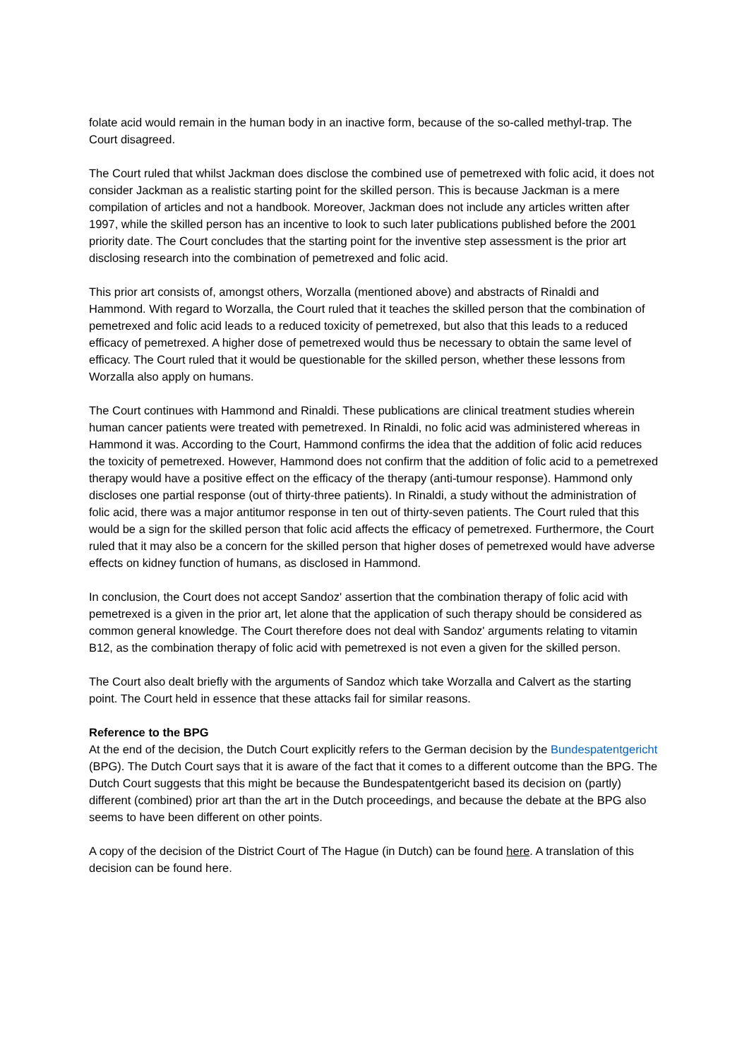folate acid would remain in the human body in an inactive form, because of the so-called methyl-trap. The Court disagreed.
The Court ruled that whilst Jackman does disclose the combined use of pemetrexed with folic acid, it does not consider Jackman as a realistic starting point for the skilled person. This is because Jackman is a mere compilation of articles and not a handbook. Moreover, Jackman does not include any articles written after 1997, while the skilled person has an incentive to look to such later publications published before the 2001 priority date. The Court concludes that the starting point for the inventive step assessment is the prior art disclosing research into the combination of pemetrexed and folic acid.
This prior art consists of, amongst others, Worzalla (mentioned above) and abstracts of Rinaldi and Hammond. With regard to Worzalla, the Court ruled that it teaches the skilled person that the combination of pemetrexed and folic acid leads to a reduced toxicity of pemetrexed, but also that this leads to a reduced efficacy of pemetrexed. A higher dose of pemetrexed would thus be necessary to obtain the same level of efficacy. The Court ruled that it would be questionable for the skilled person, whether these lessons from Worzalla also apply on humans.
The Court continues with Hammond and Rinaldi. These publications are clinical treatment studies wherein human cancer patients were treated with pemetrexed. In Rinaldi, no folic acid was administered whereas in Hammond it was. According to the Court, Hammond confirms the idea that the addition of folic acid reduces the toxicity of pemetrexed. However, Hammond does not confirm that the addition of folic acid to a pemetrexed therapy would have a positive effect on the efficacy of the therapy (anti-tumour response). Hammond only discloses one partial response (out of thirty-three patients). In Rinaldi, a study without the administration of folic acid, there was a major antitumor response in ten out of thirty-seven patients. The Court ruled that this would be a sign for the skilled person that folic acid affects the efficacy of pemetrexed. Furthermore, the Court ruled that it may also be a concern for the skilled person that higher doses of pemetrexed would have adverse effects on kidney function of humans, as disclosed in Hammond.
In conclusion, the Court does not accept Sandoz' assertion that the combination therapy of folic acid with pemetrexed is a given in the prior art, let alone that the application of such therapy should be considered as common general knowledge. The Court therefore does not deal with Sandoz' arguments relating to vitamin B12, as the combination therapy of folic acid with pemetrexed is not even a given for the skilled person.
The Court also dealt briefly with the arguments of Sandoz which take Worzalla and Calvert as the starting point. The Court held in essence that these attacks fail for similar reasons.
Reference to the BPG
At the end of the decision, the Dutch Court explicitly refers to the German decision by the Bundespatentgericht (BPG). The Dutch Court says that it is aware of the fact that it comes to a different outcome than the BPG. The Dutch Court suggests that this might be because the Bundespatentgericht based its decision on (partly) different (combined) prior art than the art in the Dutch proceedings, and because the debate at the BPG also seems to have been different on other points.
A copy of the decision of the District Court of The Hague (in Dutch) can be found here. A translation of this decision can be found here.